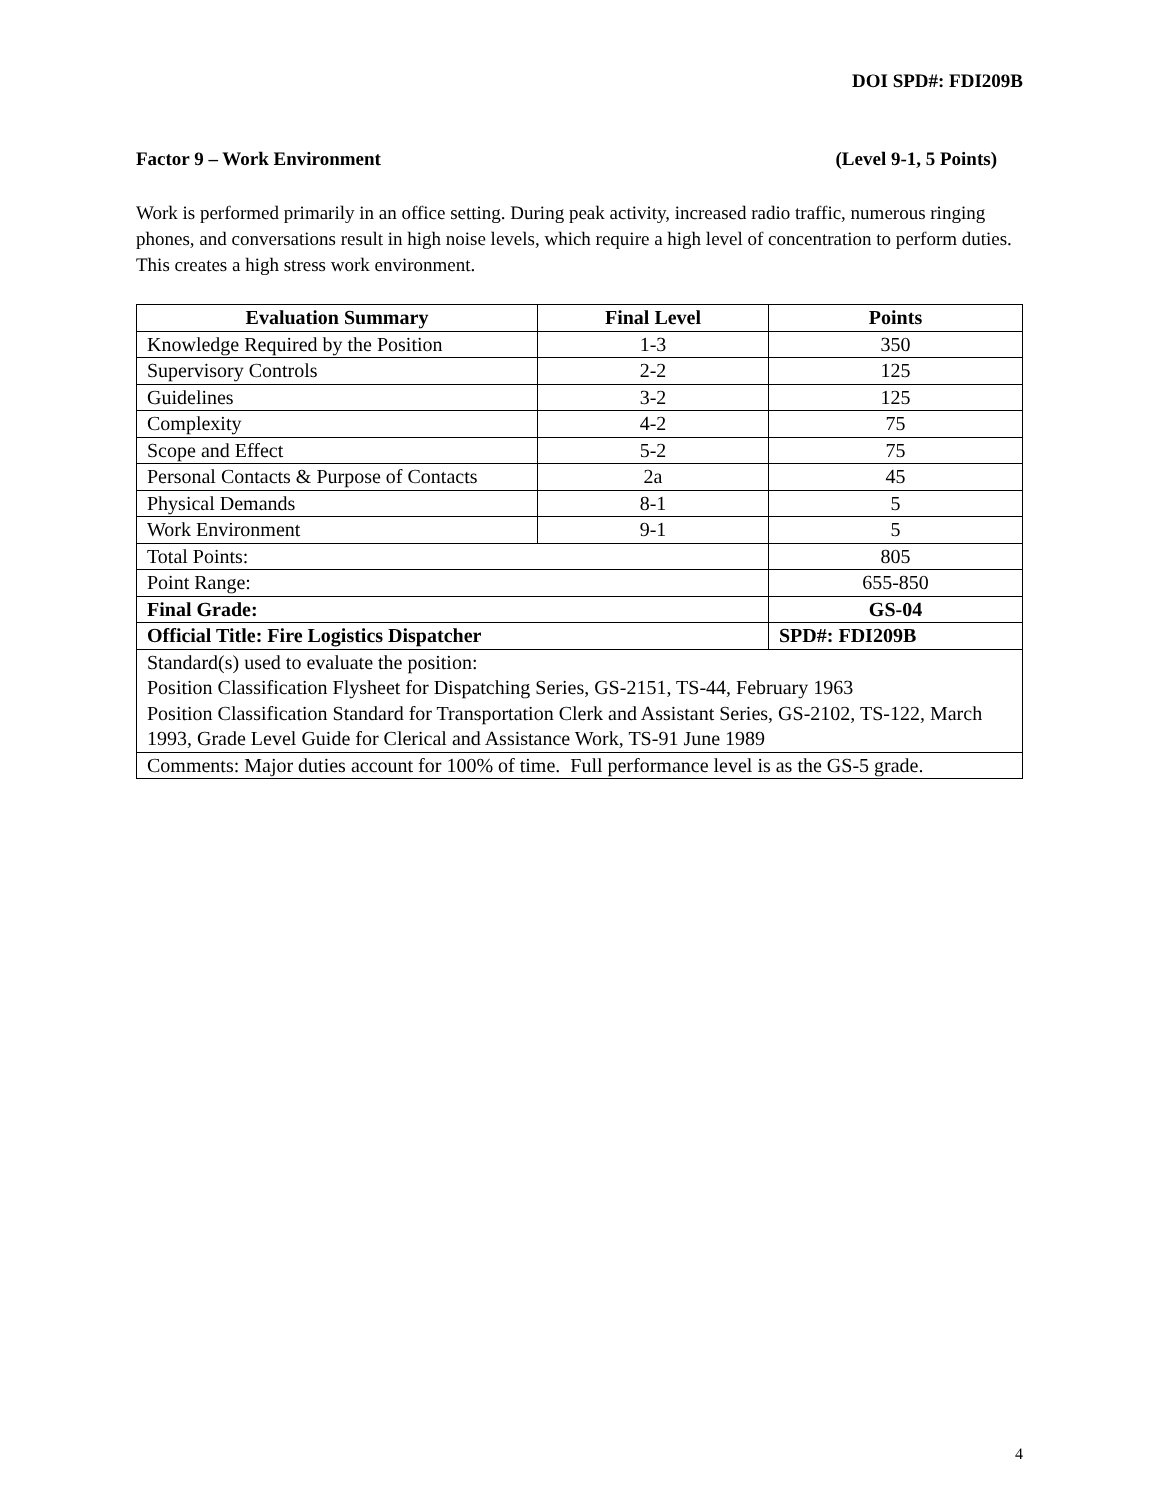DOI SPD#: FDI209B
Factor 9 – Work Environment (Level 9-1, 5 Points)
Work is performed primarily in an office setting. During peak activity, increased radio traffic, numerous ringing phones, and conversations result in high noise levels, which require a high level of concentration to perform duties. This creates a high stress work environment.
| Evaluation Summary | Final Level | Points |
| --- | --- | --- |
| Knowledge Required by the Position | 1-3 | 350 |
| Supervisory Controls | 2-2 | 125 |
| Guidelines | 3-2 | 125 |
| Complexity | 4-2 | 75 |
| Scope and Effect | 5-2 | 75 |
| Personal Contacts & Purpose of Contacts | 2a | 45 |
| Physical Demands | 8-1 | 5 |
| Work Environment | 9-1 | 5 |
| Total Points: | | 805 |
| Point Range: | | 655-850 |
| Final Grade: | | GS-04 |
| Official Title: Fire Logistics Dispatcher | | SPD#: FDI209B |
| Standard(s) used to evaluate the position: Position Classification Flysheet for Dispatching Series, GS-2151, TS-44, February 1963 Position Classification Standard for Transportation Clerk and Assistant Series, GS-2102, TS-122, March 1993, Grade Level Guide for Clerical and Assistance Work, TS-91 June 1989 | | |
| Comments: Major duties account for 100% of time. Full performance level is as the GS-5 grade. | | |
4